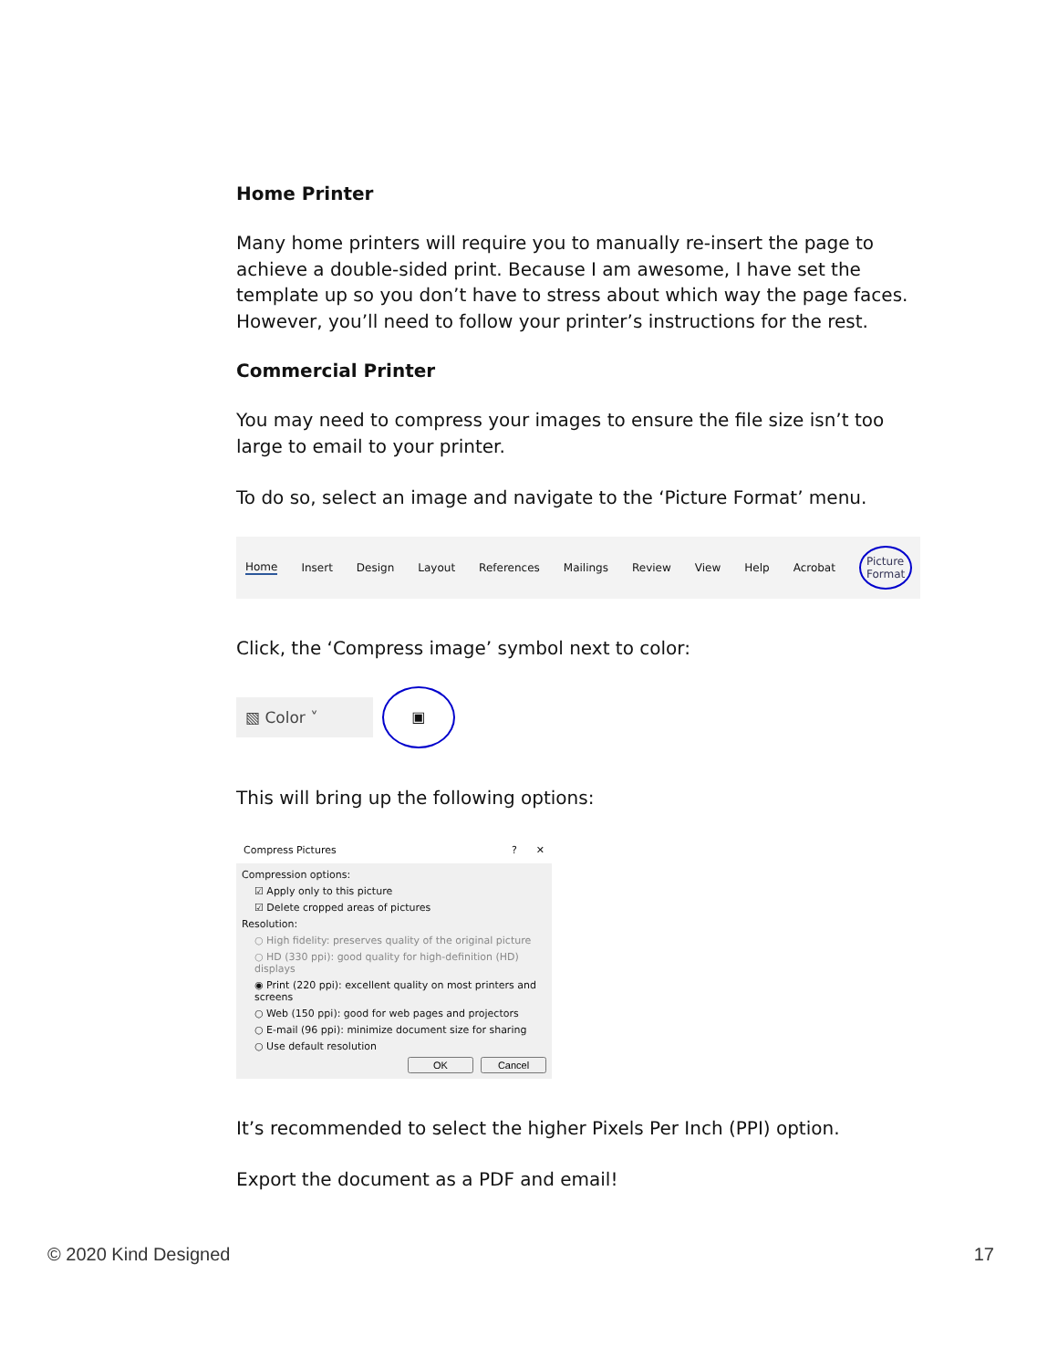Home Printer
Many home printers will require you to manually re-insert the page to achieve a double-sided print. Because I am awesome, I have set the template up so you don’t have to stress about which way the page faces. However, you’ll need to follow your printer’s instructions for the rest.
Commercial Printer
You may need to compress your images to ensure the file size isn’t too large to email to your printer.
To do so, select an image and navigate to the ‘Picture Format’ menu.
Home Insert Design Layout References Mailings Review View Help Acrobat Picture Format
Click, the ‘Compress image’ symbol next to color:
▧ Color ˅ ▣
This will bring up the following options:
Compress Pictures? ✕
Compression options:
☑ Apply only to this picture
☑ Delete cropped areas of pictures
Resolution:
○ High fidelity: preserves quality of the original picture
○ HD (330 ppi): good quality for high-definition (HD) displays
◉ Print (220 ppi): excellent quality on most printers and screens
○ Web (150 ppi): good for web pages and projectors
○ E-mail (96 ppi): minimize document size for sharing
○ Use default resolution
OK Cancel
It’s recommended to select the higher Pixels Per Inch (PPI) option.
Export the document as a PDF and email!
© 2020 Kind Designed 17